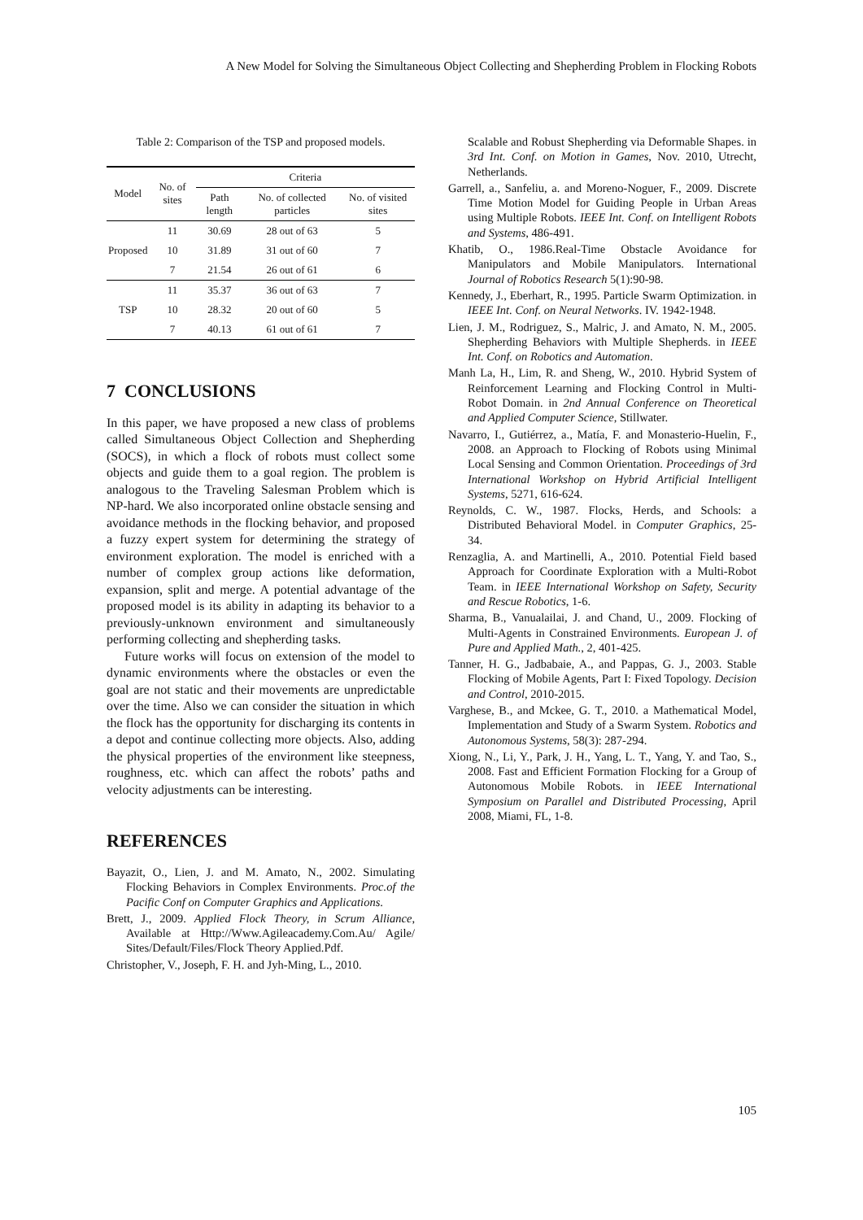A New Model for Solving the Simultaneous Object Collecting and Shepherding Problem in Flocking Robots
Table 2: Comparison of the TSP and proposed models.
| Model | No. of sites | Criteria | | |
| --- | --- | --- | --- | --- |
| | | Path length | No. of collected particles | No. of visited sites |
| Proposed | 11 | 30.69 | 28 out of 63 | 5 |
| | 10 | 31.89 | 31 out of 60 | 7 |
| | 7 | 21.54 | 26 out of 61 | 6 |
| TSP | 11 | 35.37 | 36 out of 63 | 7 |
| | 10 | 28.32 | 20 out of 60 | 5 |
| | 7 | 40.13 | 61 out of 61 | 7 |
7 CONCLUSIONS
In this paper, we have proposed a new class of problems called Simultaneous Object Collection and Shepherding (SOCS), in which a flock of robots must collect some objects and guide them to a goal region. The problem is analogous to the Traveling Salesman Problem which is NP-hard. We also incorporated online obstacle sensing and avoidance methods in the flocking behavior, and proposed a fuzzy expert system for determining the strategy of environment exploration. The model is enriched with a number of complex group actions like deformation, expansion, split and merge. A potential advantage of the proposed model is its ability in adapting its behavior to a previously-unknown environment and simultaneously performing collecting and shepherding tasks.
Future works will focus on extension of the model to dynamic environments where the obstacles or even the goal are not static and their movements are unpredictable over the time. Also we can consider the situation in which the flock has the opportunity for discharging its contents in a depot and continue collecting more objects. Also, adding the physical properties of the environment like steepness, roughness, etc. which can affect the robots’ paths and velocity adjustments can be interesting.
REFERENCES
Bayazit, O., Lien, J. and M. Amato, N., 2002. Simulating Flocking Behaviors in Complex Environments. Proc.of the Pacific Conf on Computer Graphics and Applications.
Brett, J., 2009. Applied Flock Theory, in Scrum Alliance, Available at Http://Www.Agileacademy.Com.Au/ Agile/ Sites/Default/Files/Flock Theory Applied.Pdf.
Christopher, V., Joseph, F. H. and Jyh-Ming, L., 2010.
Scalable and Robust Shepherding via Deformable Shapes. in 3rd Int. Conf. on Motion in Games, Nov. 2010, Utrecht, Netherlands.
Garrell, a., Sanfeliu, a. and Moreno-Noguer, F., 2009. Discrete Time Motion Model for Guiding People in Urban Areas using Multiple Robots. IEEE Int. Conf. on Intelligent Robots and Systems, 486-491.
Khatib, O., 1986.Real-Time Obstacle Avoidance for Manipulators and Mobile Manipulators. International Journal of Robotics Research 5(1):90-98.
Kennedy, J., Eberhart, R., 1995. Particle Swarm Optimization. in IEEE Int. Conf. on Neural Networks. IV. 1942-1948.
Lien, J. M., Rodriguez, S., Malric, J. and Amato, N. M., 2005. Shepherding Behaviors with Multiple Shepherds. in IEEE Int. Conf. on Robotics and Automation.
Manh La, H., Lim, R. and Sheng, W., 2010. Hybrid System of Reinforcement Learning and Flocking Control in Multi-Robot Domain. in 2nd Annual Conference on Theoretical and Applied Computer Science, Stillwater.
Navarro, I., Gutiérrez, a., Matía, F. and Monasterio-Huelin, F., 2008. an Approach to Flocking of Robots using Minimal Local Sensing and Common Orientation. Proceedings of 3rd International Workshop on Hybrid Artificial Intelligent Systems, 5271, 616-624.
Reynolds, C. W., 1987. Flocks, Herds, and Schools: a Distributed Behavioral Model. in Computer Graphics, 25-34.
Renzaglia, A. and Martinelli, A., 2010. Potential Field based Approach for Coordinate Exploration with a Multi-Robot Team. in IEEE International Workshop on Safety, Security and Rescue Robotics, 1-6.
Sharma, B., Vanualailai, J. and Chand, U., 2009. Flocking of Multi-Agents in Constrained Environments. European J. of Pure and Applied Math., 2, 401-425.
Tanner, H. G., Jadbabaie, A., and Pappas, G. J., 2003. Stable Flocking of Mobile Agents, Part I: Fixed Topology. Decision and Control, 2010-2015.
Varghese, B., and Mckee, G. T., 2010. a Mathematical Model, Implementation and Study of a Swarm System. Robotics and Autonomous Systems, 58(3): 287-294.
Xiong, N., Li, Y., Park, J. H., Yang, L. T., Yang, Y. and Tao, S., 2008. Fast and Efficient Formation Flocking for a Group of Autonomous Mobile Robots. in IEEE International Symposium on Parallel and Distributed Processing, April 2008, Miami, FL, 1-8.
105